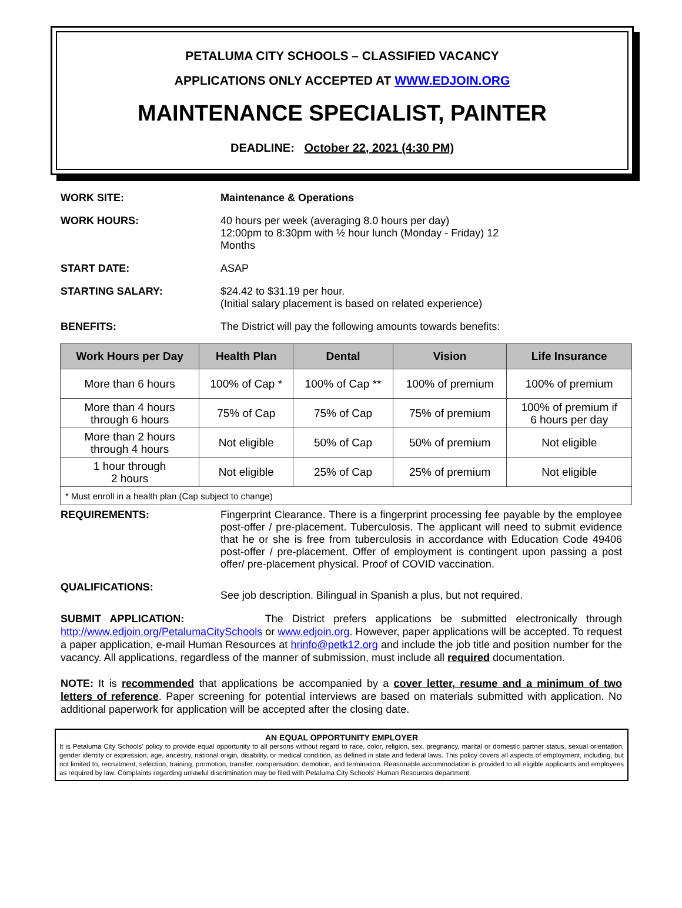PETALUMA CITY SCHOOLS – CLASSIFIED VACANCY
APPLICATIONS ONLY ACCEPTED AT WWW.EDJOIN.ORG
MAINTENANCE SPECIALIST, PAINTER
DEADLINE: October 22, 2021 (4:30 PM)
WORK SITE: Maintenance & Operations
WORK HOURS: 40 hours per week (averaging 8.0 hours per day)
12:00pm to 8:30pm with ½ hour lunch (Monday - Friday) 12
Months
START DATE: ASAP
STARTING SALARY: $24.42 to $31.19 per hour.
(Initial salary placement is based on related experience)
BENEFITS: The District will pay the following amounts towards benefits:
| Work Hours per Day | Health Plan | Dental | Vision | Life Insurance |
| --- | --- | --- | --- | --- |
| More than 6 hours | 100% of Cap * | 100% of Cap ** | 100% of premium | 100% of premium |
| More than 4 hours through 6 hours | 75% of Cap | 75% of Cap | 75% of premium | 100% of premium if 6 hours per day |
| More than 2 hours through 4 hours | Not eligible | 50% of Cap | 50% of premium | Not eligible |
| 1 hour through 2 hours | Not eligible | 25% of Cap | 25% of premium | Not eligible |
| * Must enroll in a health plan (Cap subject to change) | | | | |
REQUIREMENTS: Fingerprint Clearance. There is a fingerprint processing fee payable by the employee post-offer / pre-placement. Tuberculosis. The applicant will need to submit evidence that he or she is free from tuberculosis in accordance with Education Code 49406 post-offer / pre-placement. Offer of employment is contingent upon passing a post offer/ pre-placement physical. Proof of COVID vaccination.
QUALIFICATIONS:
See job description. Bilingual in Spanish a plus, but not required.
SUBMIT APPLICATION: The District prefers applications be submitted electronically through http://www.edjoin.org/PetalumaCitySchools or www.edjoin.org. However, paper applications will be accepted. To request a paper application, e-mail Human Resources at hrinfo@petk12.org and include the job title and position number for the vacancy. All applications, regardless of the manner of submission, must include all required documentation.
NOTE: It is recommended that applications be accompanied by a cover letter, resume and a minimum of two letters of reference. Paper screening for potential interviews are based on materials submitted with application. No additional paperwork for application will be accepted after the closing date.
AN EQUAL OPPORTUNITY EMPLOYER
It is Petaluma City Schools' policy to provide equal opportunity to all persons without regard to race, color, religion, sex, pregnancy, marital or domestic partner status, sexual orientation, gender identity or expression, age, ancestry, national origin, disability, or medical condition, as defined in state and federal laws. This policy covers all aspects of employment, including, but not limited to, recruitment, selection, training, promotion, transfer, compensation, demotion, and termination. Reasonable accommodation is provided to all eligible applicants and employees as required by law. Complaints regarding unlawful discrimination may be filed with Petaluma City Schools' Human Resources department.